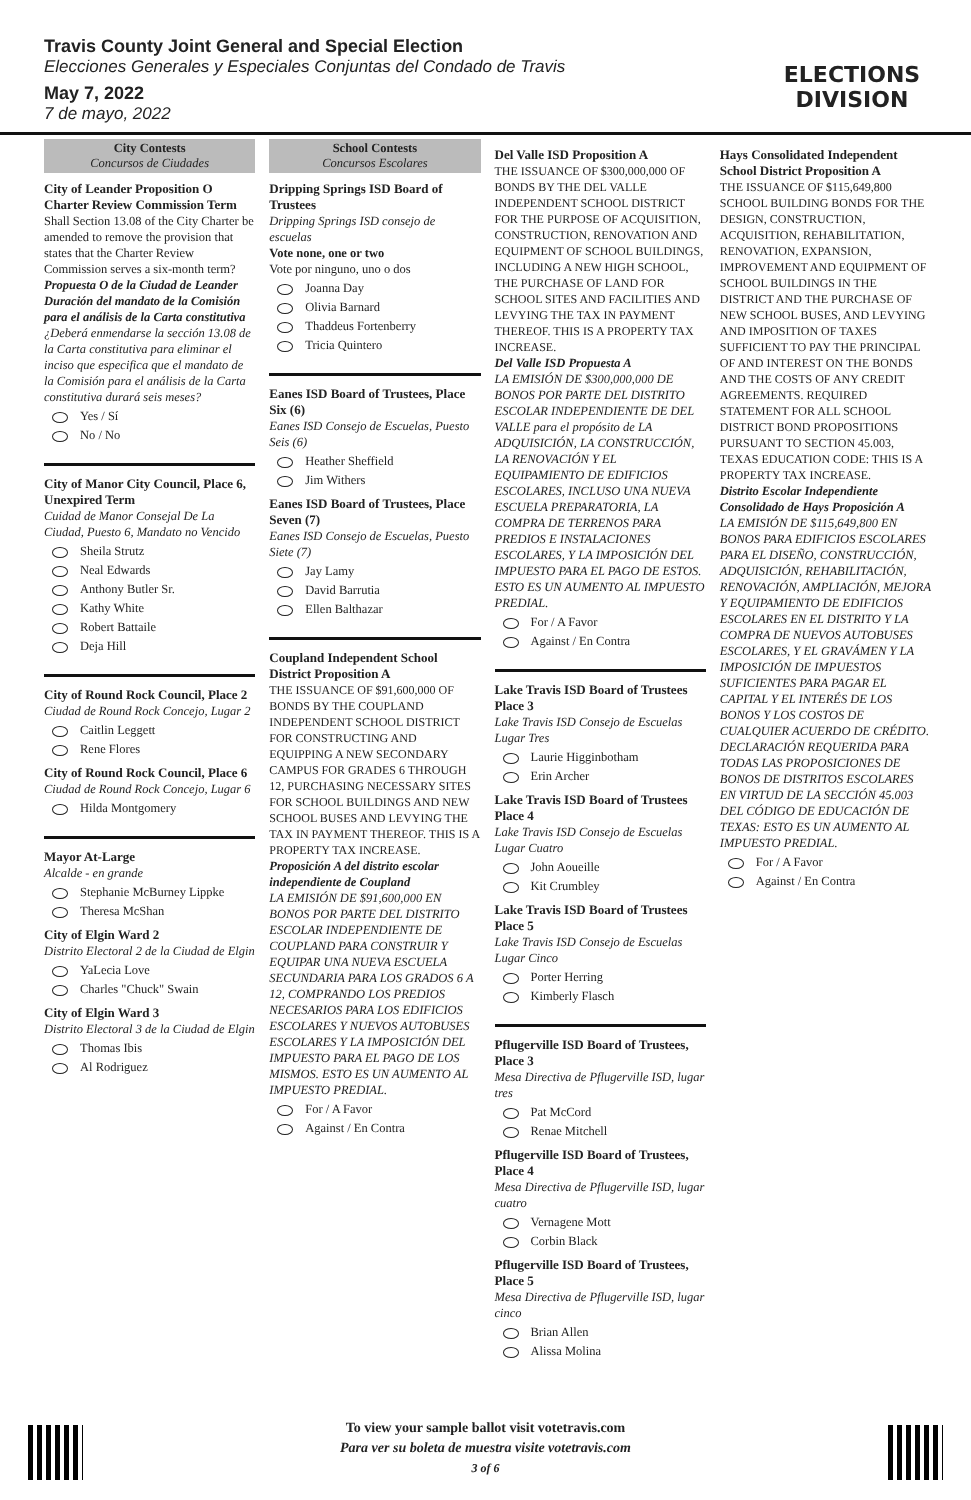Travis County Joint General and Special Election
Elecciones Generales y Especiales Conjuntas del Condado de Travis
May 7, 2022
7 de mayo, 2022
ELECTIONS DIVISION
City Contests
Concursos de Ciudades
City of Leander Proposition O Charter Review Commission Term
Shall Section 13.08 of the City Charter be amended to remove the provision that states that the Charter Review Commission serves a six-month term?
Propuesta O de la Ciudad de Leander Duración del mandato de la Comisión para el análisis de la Carta constitutiva
¿Deberá enmendarse la sección 13.08 de la Carta constitutiva para eliminar el inciso que especifica que el mandato de la Comisión para el análisis de la Carta constitutiva durará seis meses?
Yes / Sí
No / No
City of Manor City Council, Place 6, Unexpired Term
Cuidad de Manor Consejal De La Ciudad, Puesto 6, Mandato no Vencido
Sheila Strutz
Neal Edwards
Anthony Butler Sr.
Kathy White
Robert Battaile
Deja Hill
City of Round Rock Council, Place 2
Ciudad de Round Rock Concejo, Lugar 2
Caitlin Leggett
Rene Flores
City of Round Rock Council, Place 6
Ciudad de Round Rock Concejo, Lugar 6
Hilda Montgomery
Mayor At-Large
Alcalde - en grande
Stephanie McBurney Lippke
Theresa McShan
City of Elgin Ward 2
Distrito Electoral 2 de la Ciudad de Elgin
YaLecia Love
Charles "Chuck" Swain
City of Elgin Ward 3
Distrito Electoral 3 de la Ciudad de Elgin
Thomas Ibis
Al Rodriguez
School Contests
Concursos Escolares
Dripping Springs ISD Board of Trustees
Dripping Springs ISD consejo de escuelas
Vote none, one or two
Vote por ninguno, uno o dos
Joanna Day
Olivia Barnard
Thaddeus Fortenberry
Tricia Quintero
Eanes ISD Board of Trustees, Place Six (6)
Eanes ISD Consejo de Escuelas, Puesto Seis (6)
Heather Sheffield
Jim Withers
Eanes ISD Board of Trustees, Place Seven (7)
Eanes ISD Consejo de Escuelas, Puesto Siete (7)
Jay Lamy
David Barrutia
Ellen Balthazar
Coupland Independent School District Proposition A
THE ISSUANCE OF $91,600,000 OF BONDS BY THE COUPLAND INDEPENDENT SCHOOL DISTRICT FOR CONSTRUCTING AND EQUIPPING A NEW SECONDARY CAMPUS FOR GRADES 6 THROUGH 12, PURCHASING NECESSARY SITES FOR SCHOOL BUILDINGS AND NEW SCHOOL BUSES AND LEVYING THE TAX IN PAYMENT THEREOF. THIS IS A PROPERTY TAX INCREASE.
Proposición A del distrito escolar independiente de Coupland
LA EMISIÓN DE $91,600,000 EN BONOS POR PARTE DEL DISTRITO ESCOLAR INDEPENDIENTE DE COUPLAND PARA CONSTRUIR Y EQUIPAR UNA NUEVA ESCUELA SECUNDARIA PARA LOS GRADOS 6 A 12, COMPRANDO LOS PREDIOS NECESARIOS PARA LOS EDIFICIOS ESCOLARES Y NUEVOS AUTOBUSES ESCOLARES Y LA IMPOSICIÓN DEL IMPUESTO PARA EL PAGO DE LOS MISMOS. ESTO ES UN AUMENTO AL IMPUESTO PREDIAL.
For / A Favor
Against / En Contra
Del Valle ISD Proposition A
THE ISSUANCE OF $300,000,000 OF BONDS BY THE DEL VALLE INDEPENDENT SCHOOL DISTRICT FOR THE PURPOSE OF ACQUISITION, CONSTRUCTION, RENOVATION AND EQUIPMENT OF SCHOOL BUILDINGS, INCLUDING A NEW HIGH SCHOOL, THE PURCHASE OF LAND FOR SCHOOL SITES AND FACILITIES AND LEVYING THE TAX IN PAYMENT THEREOF. THIS IS A PROPERTY TAX INCREASE.
Del Valle ISD Propuesta A
LA EMISIÓN DE $300,000,000 DE BONOS POR PARTE DEL DISTRITO ESCOLAR INDEPENDIENTE DE DEL VALLE para el propósito de LA ADQUISICIÓN, LA CONSTRUCCIÓN, LA RENOVACIÓN Y EL EQUIPAMIENTO DE EDIFICIOS ESCOLARES, INCLUSO UNA NUEVA ESCUELA PREPARATORIA, LA COMPRA DE TERRENOS PARA PREDIOS E INSTALACIONES ESCOLARES, Y LA IMPOSICIÓN DEL IMPUESTO PARA EL PAGO DE ESTOS. ESTO ES UN AUMENTO AL IMPUESTO PREDIAL.
For / A Favor
Against / En Contra
Lake Travis ISD Board of Trustees Place 3
Lake Travis ISD Consejo de Escuelas Lugar Tres
Laurie Higginbotham
Erin Archer
Lake Travis ISD Board of Trustees Place 4
Lake Travis ISD Consejo de Escuelas Lugar Cuatro
John Aoueille
Kit Crumbley
Lake Travis ISD Board of Trustees Place 5
Lake Travis ISD Consejo de Escuelas Lugar Cinco
Porter Herring
Kimberly Flasch
Pflugerville ISD Board of Trustees, Place 3
Mesa Directiva de Pflugerville ISD, lugar tres
Pat McCord
Renae Mitchell
Pflugerville ISD Board of Trustees, Place 4
Mesa Directiva de Pflugerville ISD, lugar cuatro
Vernagene Mott
Corbin Black
Pflugerville ISD Board of Trustees, Place 5
Mesa Directiva de Pflugerville ISD, lugar cinco
Brian Allen
Alissa Molina
Hays Consolidated Independent School District Proposition A
THE ISSUANCE OF $115,649,800 SCHOOL BUILDING BONDS FOR THE DESIGN, CONSTRUCTION, ACQUISITION, REHABILITATION, RENOVATION, EXPANSION, IMPROVEMENT AND EQUIPMENT OF SCHOOL BUILDINGS IN THE DISTRICT AND THE PURCHASE OF NEW SCHOOL BUSES, AND LEVYING AND IMPOSITION OF TAXES SUFFICIENT TO PAY THE PRINCIPAL OF AND INTEREST ON THE BONDS AND THE COSTS OF ANY CREDIT AGREEMENTS. REQUIRED STATEMENT FOR ALL SCHOOL DISTRICT BOND PROPOSITIONS PURSUANT TO SECTION 45.003, TEXAS EDUCATION CODE: THIS IS A PROPERTY TAX INCREASE.
Distrito Escolar Independiente Consolidado de Hays Proposición A
LA EMISIÓN DE $115,649,800 EN BONOS PARA EDIFICIOS ESCOLARES PARA EL DISEÑO, CONSTRUCCIÓN, ADQUISICIÓN, REHABILITACIÓN, RENOVACIÓN, AMPLIACIÓN, MEJORA Y EQUIPAMIENTO DE EDIFICIOS ESCOLARES EN EL DISTRITO Y LA COMPRA DE NUEVOS AUTOBUSES ESCOLARES, Y EL GRAVÁMEN Y LA IMPOSICIÓN DE IMPUESTOS SUFICIENTES PARA PAGAR EL CAPITAL Y EL INTERÉS DE LOS BONOS Y LOS COSTOS DE CUALQUIER ACUERDO DE CRÉDITO. DECLARACIÓN REQUERIDA PARA TODAS LAS PROPOSICIONES DE BONOS DE DISTRITOS ESCOLARES EN VIRTUD DE LA SECCIÓN 45.003 DEL CÓDIGO DE EDUCACIÓN DE TEXAS: ESTO ES UN AUMENTO AL IMPUESTO PREDIAL.
For / A Favor
Against / En Contra
To view your sample ballot visit votetravis.com
Para ver su boleta de muestra visite votetravis.com
3 of 6